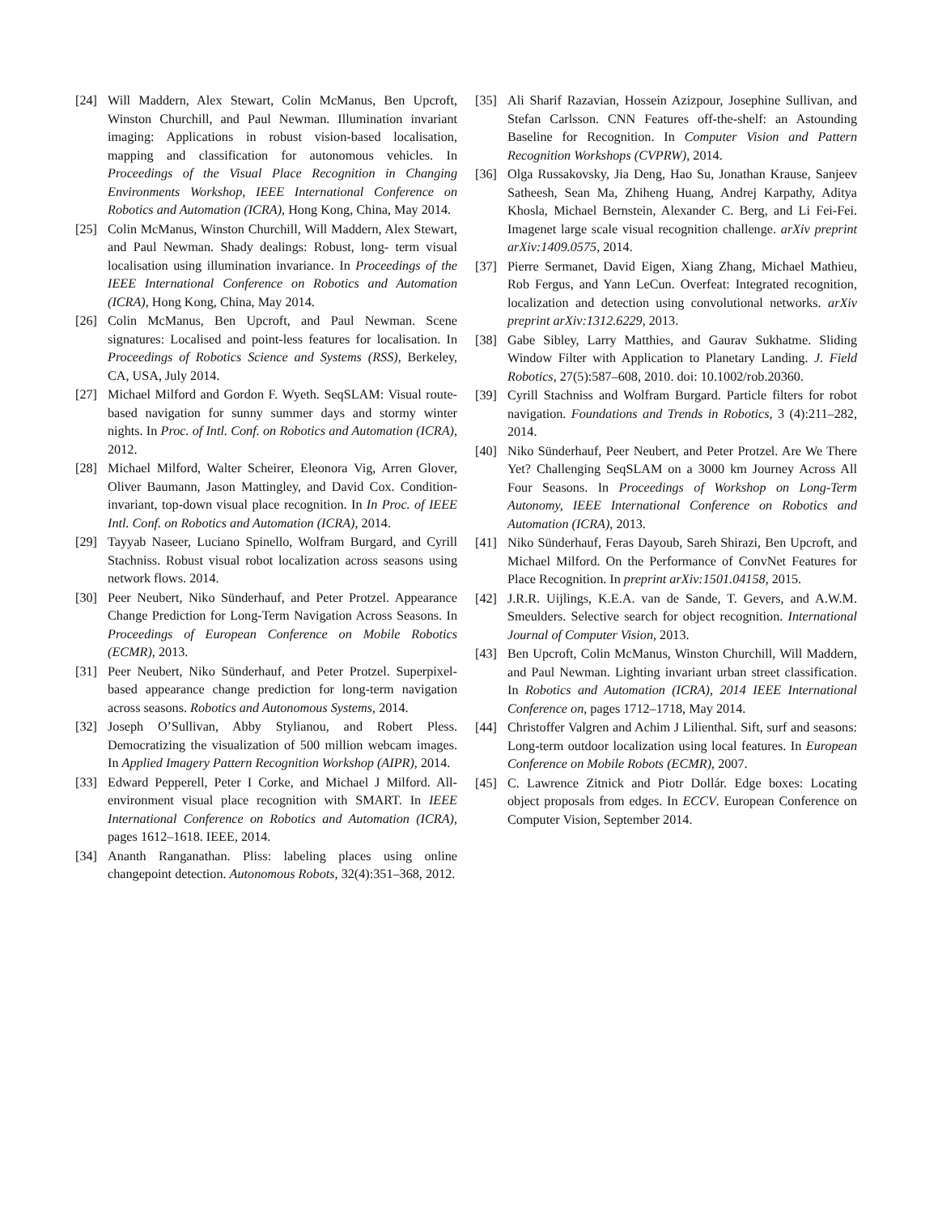[24] Will Maddern, Alex Stewart, Colin McManus, Ben Upcroft, Winston Churchill, and Paul Newman. Illumination invariant imaging: Applications in robust vision-based localisation, mapping and classification for autonomous vehicles. In Proceedings of the Visual Place Recognition in Changing Environments Workshop, IEEE International Conference on Robotics and Automation (ICRA), Hong Kong, China, May 2014.
[25] Colin McManus, Winston Churchill, Will Maddern, Alex Stewart, and Paul Newman. Shady dealings: Robust, long- term visual localisation using illumination invariance. In Proceedings of the IEEE International Conference on Robotics and Automation (ICRA), Hong Kong, China, May 2014.
[26] Colin McManus, Ben Upcroft, and Paul Newman. Scene signatures: Localised and point-less features for localisation. In Proceedings of Robotics Science and Systems (RSS), Berkeley, CA, USA, July 2014.
[27] Michael Milford and Gordon F. Wyeth. SeqSLAM: Visual route-based navigation for sunny summer days and stormy winter nights. In Proc. of Intl. Conf. on Robotics and Automation (ICRA), 2012.
[28] Michael Milford, Walter Scheirer, Eleonora Vig, Arren Glover, Oliver Baumann, Jason Mattingley, and David Cox. Condition-invariant, top-down visual place recognition. In In Proc. of IEEE Intl. Conf. on Robotics and Automation (ICRA), 2014.
[29] Tayyab Naseer, Luciano Spinello, Wolfram Burgard, and Cyrill Stachniss. Robust visual robot localization across seasons using network flows. 2014.
[30] Peer Neubert, Niko Sünderhauf, and Peter Protzel. Appearance Change Prediction for Long-Term Navigation Across Seasons. In Proceedings of European Conference on Mobile Robotics (ECMR), 2013.
[31] Peer Neubert, Niko Sünderhauf, and Peter Protzel. Superpixel-based appearance change prediction for long-term navigation across seasons. Robotics and Autonomous Systems, 2014.
[32] Joseph O’Sullivan, Abby Stylianou, and Robert Pless. Democratizing the visualization of 500 million webcam images. In Applied Imagery Pattern Recognition Workshop (AIPR), 2014.
[33] Edward Pepperell, Peter I Corke, and Michael J Milford. All-environment visual place recognition with SMART. In IEEE International Conference on Robotics and Automation (ICRA), pages 1612–1618. IEEE, 2014.
[34] Ananth Ranganathan. Pliss: labeling places using online changepoint detection. Autonomous Robots, 32(4):351–368, 2012.
[35] Ali Sharif Razavian, Hossein Azizpour, Josephine Sullivan, and Stefan Carlsson. CNN Features off-the-shelf: an Astounding Baseline for Recognition. In Computer Vision and Pattern Recognition Workshops (CVPRW), 2014.
[36] Olga Russakovsky, Jia Deng, Hao Su, Jonathan Krause, Sanjeev Satheesh, Sean Ma, Zhiheng Huang, Andrej Karpathy, Aditya Khosla, Michael Bernstein, Alexander C. Berg, and Li Fei-Fei. Imagenet large scale visual recognition challenge. arXiv preprint arXiv:1409.0575, 2014.
[37] Pierre Sermanet, David Eigen, Xiang Zhang, Michael Mathieu, Rob Fergus, and Yann LeCun. Overfeat: Integrated recognition, localization and detection using convolutional networks. arXiv preprint arXiv:1312.6229, 2013.
[38] Gabe Sibley, Larry Matthies, and Gaurav Sukhatme. Sliding Window Filter with Application to Planetary Landing. J. Field Robotics, 27(5):587–608, 2010. doi: 10.1002/rob.20360.
[39] Cyrill Stachniss and Wolfram Burgard. Particle filters for robot navigation. Foundations and Trends in Robotics, 3 (4):211–282, 2014.
[40] Niko Sünderhauf, Peer Neubert, and Peter Protzel. Are We There Yet? Challenging SeqSLAM on a 3000 km Journey Across All Four Seasons. In Proceedings of Workshop on Long-Term Autonomy, IEEE International Conference on Robotics and Automation (ICRA), 2013.
[41] Niko Sünderhauf, Feras Dayoub, Sareh Shirazi, Ben Upcroft, and Michael Milford. On the Performance of ConvNet Features for Place Recognition. In preprint arXiv:1501.04158, 2015.
[42] J.R.R. Uijlings, K.E.A. van de Sande, T. Gevers, and A.W.M. Smeulders. Selective search for object recognition. International Journal of Computer Vision, 2013.
[43] Ben Upcroft, Colin McManus, Winston Churchill, Will Maddern, and Paul Newman. Lighting invariant urban street classification. In Robotics and Automation (ICRA), 2014 IEEE International Conference on, pages 1712–1718, May 2014.
[44] Christoffer Valgren and Achim J Lilienthal. Sift, surf and seasons: Long-term outdoor localization using local features. In European Conference on Mobile Robots (ECMR), 2007.
[45] C. Lawrence Zitnick and Piotr Dollár. Edge boxes: Locating object proposals from edges. In ECCV. European Conference on Computer Vision, September 2014.